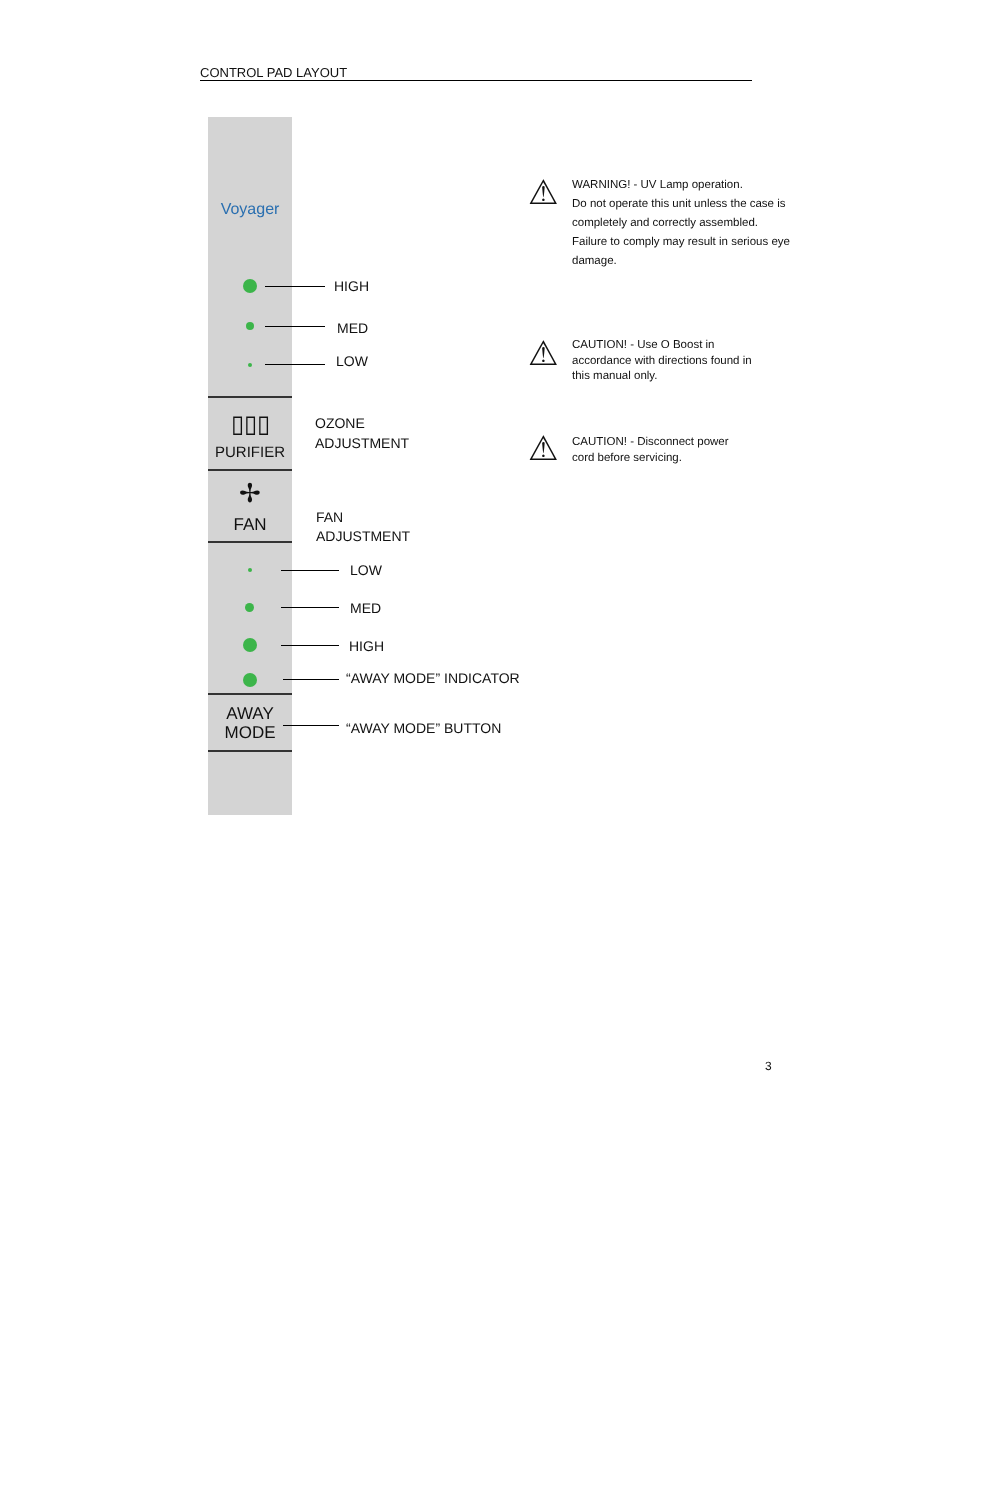CONTROL PAD LAYOUT
Voyager
HIGH
MED
LOW
▯▯▯
PURIFIER
✢
FAN
OZONE
ADJUSTMENT
FAN
ADJUSTMENT
LOW
MED
HIGH
“AWAY MODE” INDICATOR
AWAY
MODE
“AWAY MODE” BUTTON
⚠
WARNING! - UV Lamp operation.
Do not operate this unit unless the case is completely and correctly assembled.
Failure to comply may result in serious eye damage.
⚠
CAUTION! - Use O Boost in accordance with directions found in this manual only.
⚠
CAUTION! - Disconnect power cord before servicing.
3